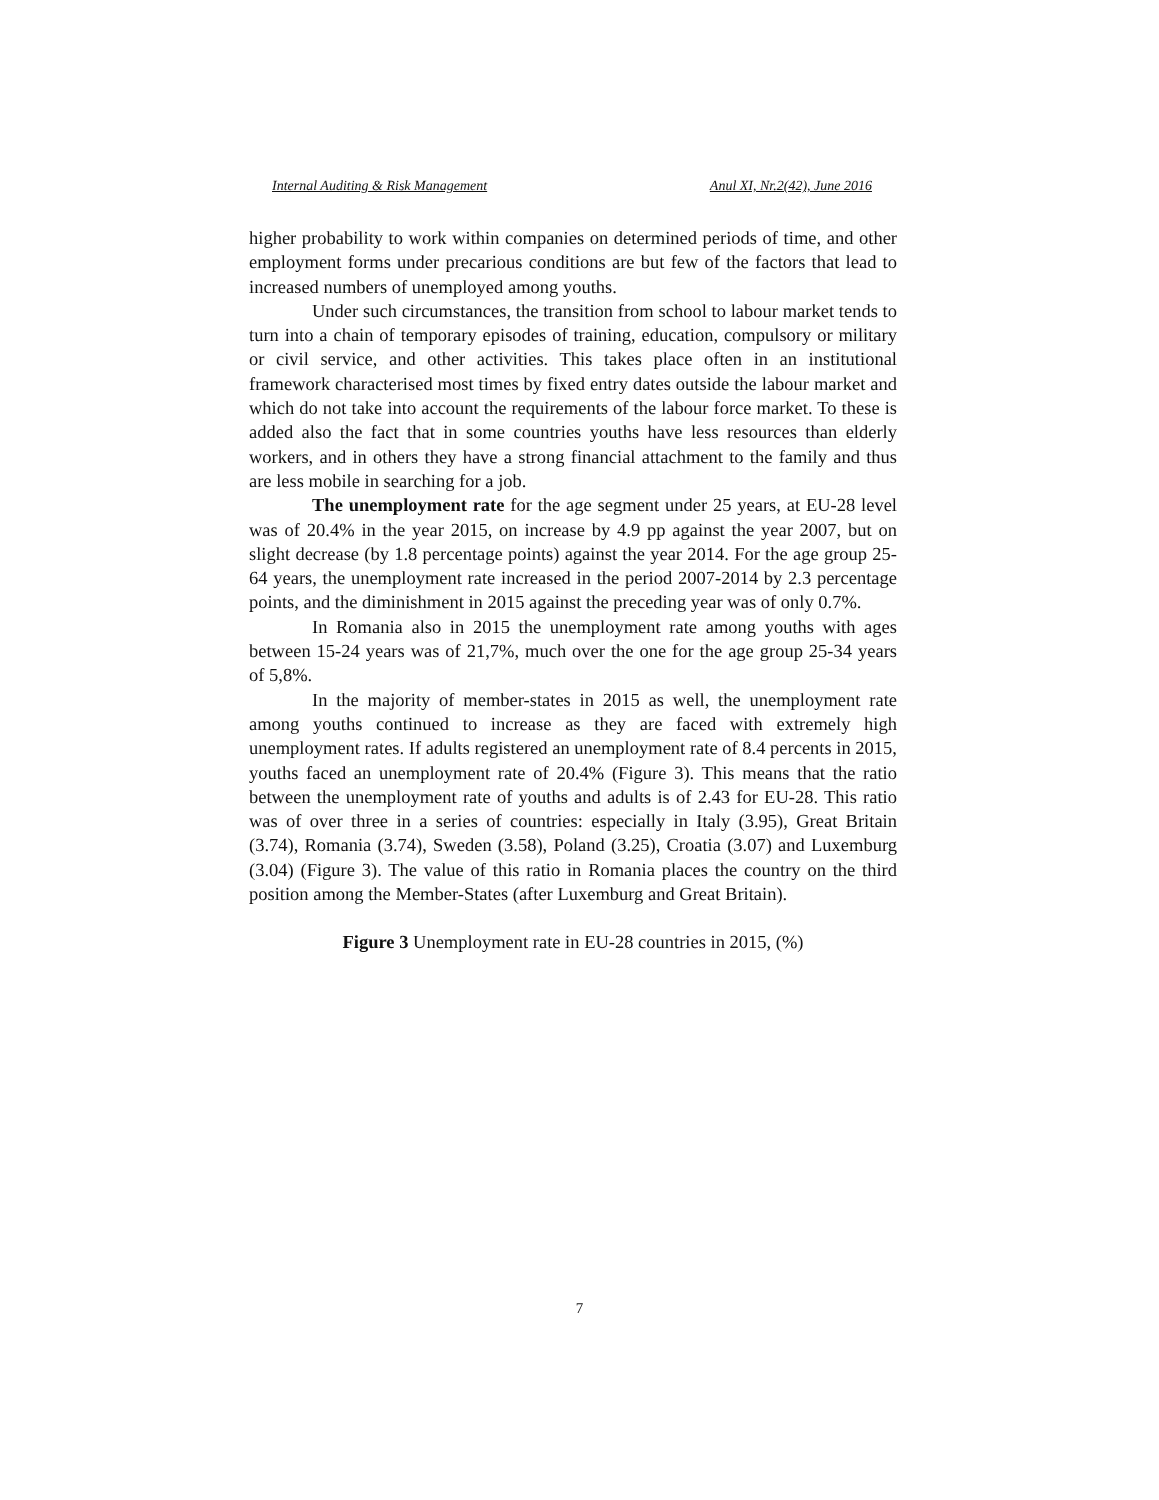Internal Auditing & Risk Management Anul XI, Nr.2(42), June 2016
higher probability to work within companies on determined periods of time, and other employment forms under precarious conditions are but few of the factors that lead to increased numbers of unemployed among youths.
Under such circumstances, the transition from school to labour market tends to turn into a chain of temporary episodes of training, education, compulsory or military or civil service, and other activities. This takes place often in an institutional framework characterised most times by fixed entry dates outside the labour market and which do not take into account the requirements of the labour force market. To these is added also the fact that in some countries youths have less resources than elderly workers, and in others they have a strong financial attachment to the family and thus are less mobile in searching for a job.
The unemployment rate for the age segment under 25 years, at EU-28 level was of 20.4% in the year 2015, on increase by 4.9 pp against the year 2007, but on slight decrease (by 1.8 percentage points) against the year 2014. For the age group 25-64 years, the unemployment rate increased in the period 2007-2014 by 2.3 percentage points, and the diminishment in 2015 against the preceding year was of only 0.7%.
In Romania also in 2015 the unemployment rate among youths with ages between 15-24 years was of 21,7%, much over the one for the age group 25-34 years of 5,8%.
In the majority of member-states in 2015 as well, the unemployment rate among youths continued to increase as they are faced with extremely high unemployment rates. If adults registered an unemployment rate of 8.4 percents in 2015, youths faced an unemployment rate of 20.4% (Figure 3). This means that the ratio between the unemployment rate of youths and adults is of 2.43 for EU-28. This ratio was of over three in a series of countries: especially in Italy (3.95), Great Britain (3.74), Romania (3.74), Sweden (3.58), Poland (3.25), Croatia (3.07) and Luxemburg (3.04) (Figure 3). The value of this ratio in Romania places the country on the third position among the Member-States (after Luxemburg and Great Britain).
Figure 3 Unemployment rate in EU-28 countries in 2015, (%)
7